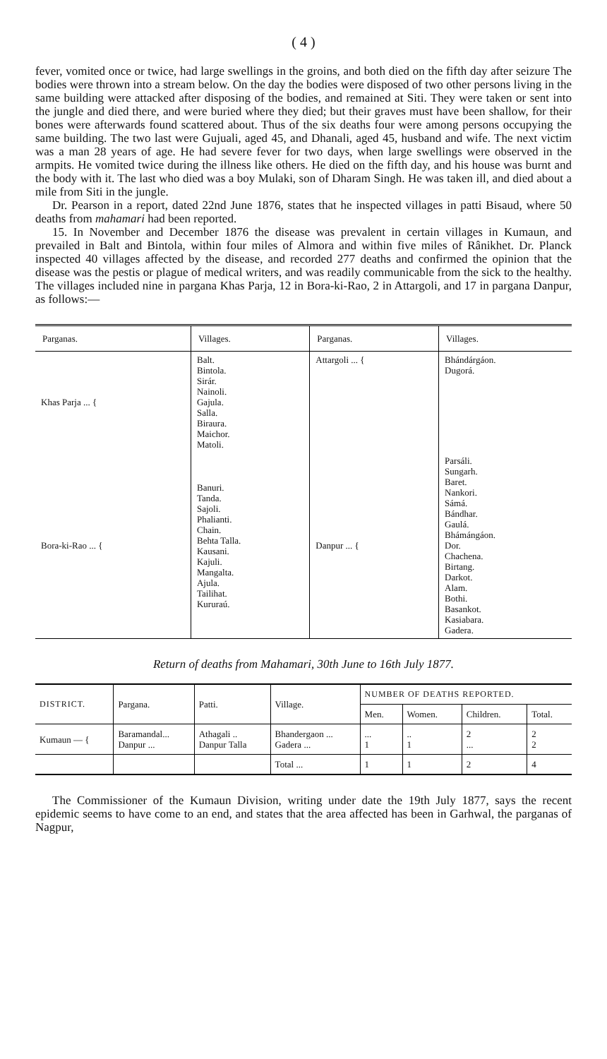( 4 )
fever, vomited once or twice, had large swellings in the groins, and both died on the fifth day after seizure The bodies were thrown into a stream below. On the day the bodies were disposed of two other persons living in the same building were attacked after disposing of the bodies, and remained at Siti. They were taken or sent into the jungle and died there, and were buried where they died; but their graves must have been shallow, for their bones were afterwards found scattered about. Thus of the six deaths four were among persons occupying the same building. The two last were Gujuali, aged 45, and Dhanali, aged 45, husband and wife. The next victim was a man 28 years of age. He had severe fever for two days, when large swellings were observed in the armpits. He vomited twice during the illness like others. He died on the fifth day, and his house was burnt and the body with it. The last who died was a boy Mulaki, son of Dharam Singh. He was taken ill, and died about a mile from Siti in the jungle.
Dr. Pearson in a report, dated 22nd June 1876, states that he inspected villages in patti Bisaud, where 50 deaths from mahamari had been reported.
15. In November and December 1876 the disease was prevalent in certain villages in Kumaun, and prevailed in Balt and Bintola, within four miles of Almora and within five miles of Rânikhet. Dr. Planck inspected 40 villages affected by the disease, and recorded 277 deaths and confirmed the opinion that the disease was the pestis or plague of medical writers, and was readily communicable from the sick to the healthy. The villages included nine in pargana Khas Parja, 12 in Bora-ki-Rao, 2 in Attargoli, and 17 in pargana Danpur, as follows:—
| Parganas. | Villages. | Parganas. | Villages. |
| --- | --- | --- | --- |
| Khas Parja ... { | Balt. Bintola. Sirár. Nainoli. Gajula. Salla. Biraura. Maichor. Matoli. | Attargoli ... { | Bhándárgáon. Dugorá. |
| Bora-ki-Rao ... { | Banuri. Tanda. Sajoli. Phalianti. Chain. Behta Talla. Kausani. Kajuli. Mangalta. Ajula. Tailihat. Kururaú. | Danpur ... { | Parsáli. Sungarh. Baret. Nankori. Sámá. Bándhar. Gaulá. Bhámángáon. Dor. Chachena. Birtang. Darkot. Alam. Bothi. Basankot. Kasiabara. Gadera. |
Return of deaths from Mahamari, 30th June to 16th July 1877.
| DISTRICT. | Pargana. | Patti. | Village. | NUMBER OF DEATHS REPORTED. | | | |
| --- | --- | --- | --- | --- | --- | --- | --- |
| | | | | Men. | Women. | Children. | Total. |
| Kumaun — { | Baramandal... Danpur ... | Athagali .. Danpur Talla | Bhandergaon ... Gadera ... | ... 1 | .. 1 | 2 ... | 2 2 |
| | | | Total ... | 1 | 1 | 2 | 4 |
The Commissioner of the Kumaun Division, writing under date the 19th July 1877, says the recent epidemic seems to have come to an end, and states that the area affected has been in Garhwal, the parganas of Nagpur,